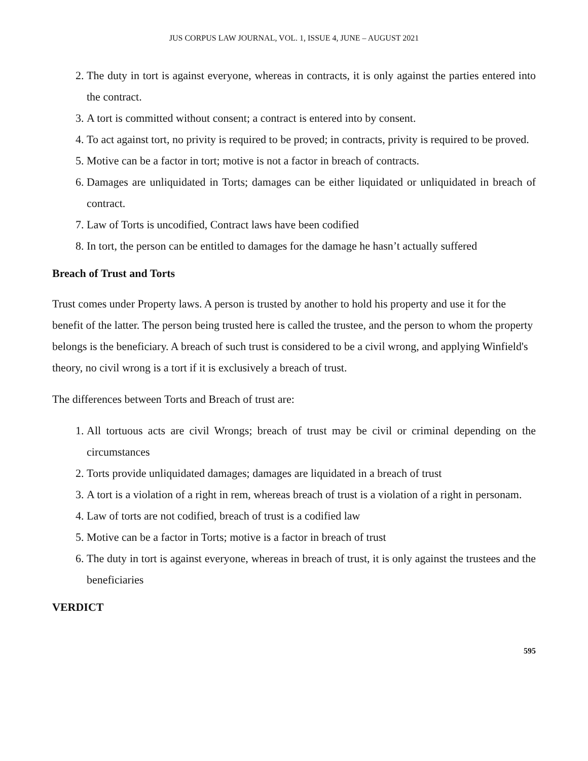JUS CORPUS LAW JOURNAL, VOL. 1, ISSUE 4, JUNE – AUGUST 2021
2. The duty in tort is against everyone, whereas in contracts, it is only against the parties entered into the contract.
3. A tort is committed without consent; a contract is entered into by consent.
4. To act against tort, no privity is required to be proved; in contracts, privity is required to be proved.
5. Motive can be a factor in tort; motive is not a factor in breach of contracts.
6. Damages are unliquidated in Torts; damages can be either liquidated or unliquidated in breach of contract.
7. Law of Torts is uncodified, Contract laws have been codified
8. In tort, the person can be entitled to damages for the damage he hasn’t actually suffered
Breach of Trust and Torts
Trust comes under Property laws. A person is trusted by another to hold his property and use it for the benefit of the latter. The person being trusted here is called the trustee, and the person to whom the property belongs is the beneficiary. A breach of such trust is considered to be a civil wrong, and applying Winfield's theory, no civil wrong is a tort if it is exclusively a breach of trust.
The differences between Torts and Breach of trust are:
1. All tortuous acts are civil Wrongs; breach of trust may be civil or criminal depending on the circumstances
2. Torts provide unliquidated damages; damages are liquidated in a breach of trust
3. A tort is a violation of a right in rem, whereas breach of trust is a violation of a right in personam.
4. Law of torts are not codified, breach of trust is a codified law
5. Motive can be a factor in Torts; motive is a factor in breach of trust
6. The duty in tort is against everyone, whereas in breach of trust, it is only against the trustees and the beneficiaries
VERDICT
595